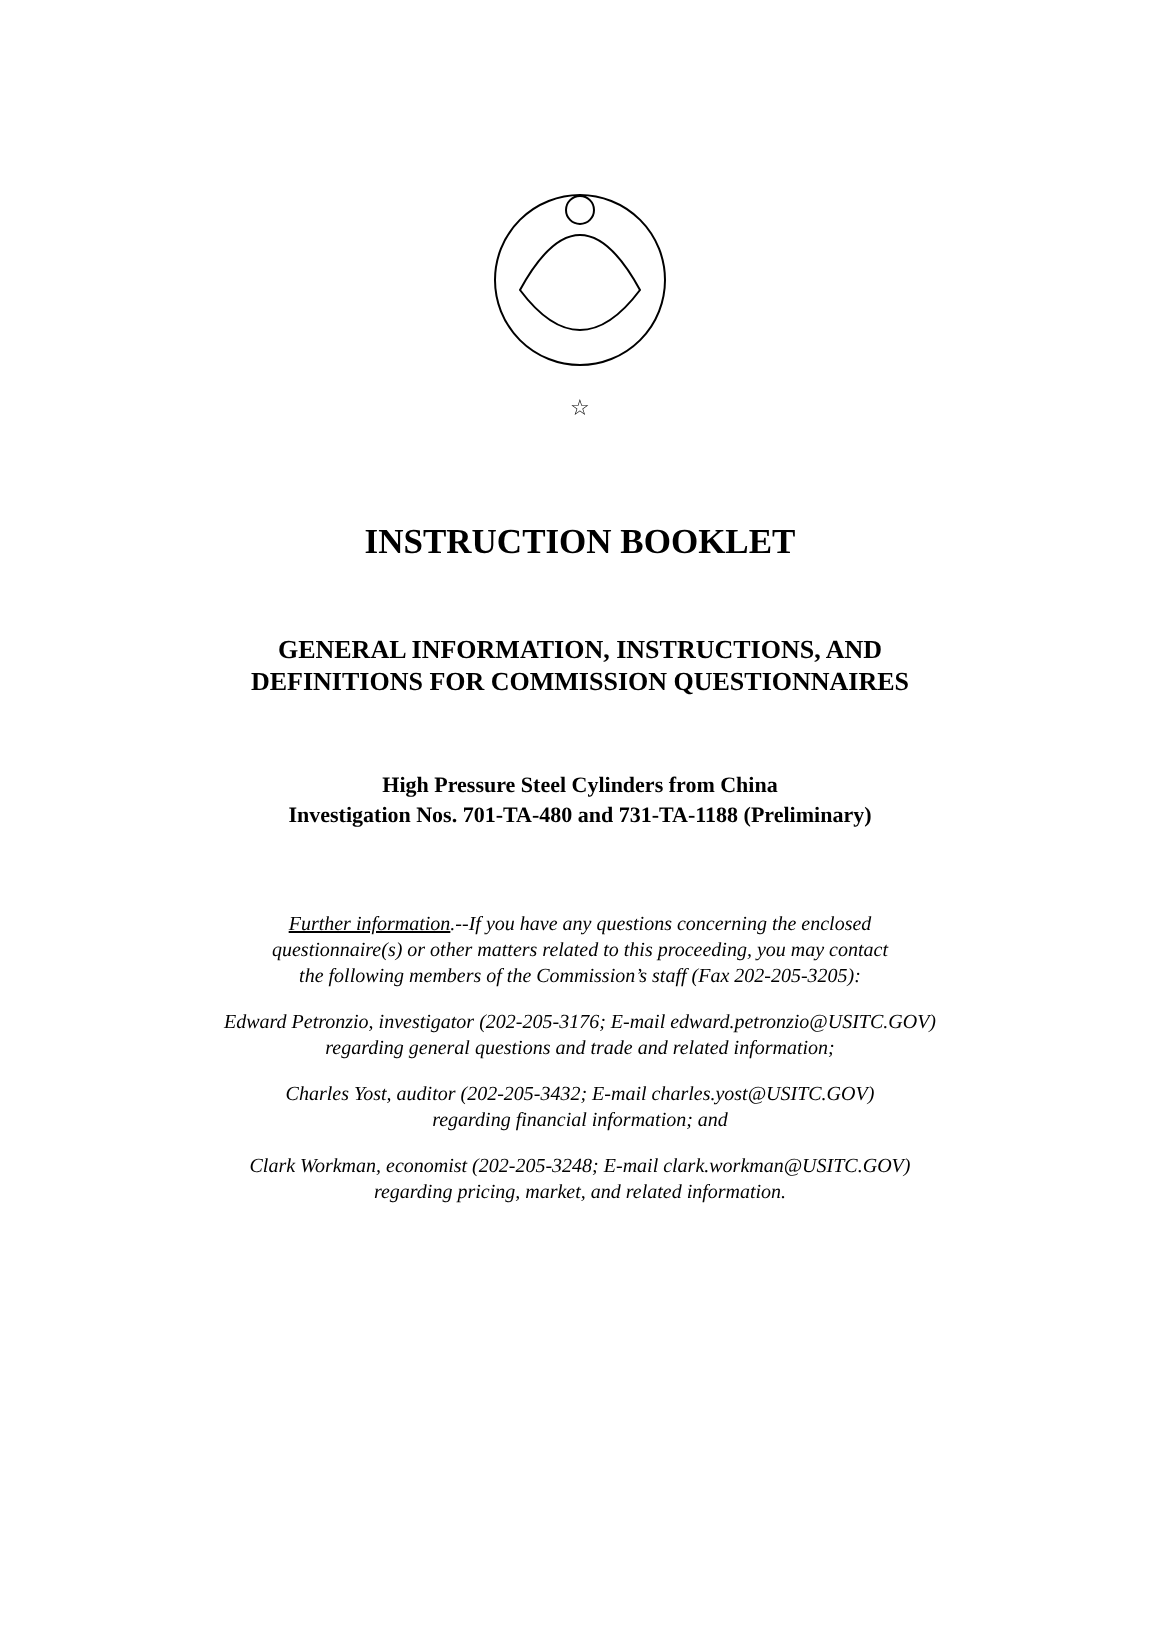☆
INSTRUCTION BOOKLET
GENERAL INFORMATION, INSTRUCTIONS, AND
DEFINITIONS FOR COMMISSION QUESTIONNAIRES
High Pressure Steel Cylinders from China
Investigation Nos. 701-TA-480 and 731-TA-1188 (Preliminary)
Further information.--If you have any questions concerning the enclosed
questionnaire(s) or other matters related to this proceeding, you may contact
the following members of the Commission’s staff (Fax 202-205-3205):
Edward Petronzio, investigator (202-205-3176; E-mail edward.petronzio@USITC.GOV)
regarding general questions and trade and related information;
Charles Yost, auditor (202-205-3432; E-mail charles.yost@USITC.GOV)
regarding financial information; and
Clark Workman, economist (202-205-3248; E-mail clark.workman@USITC.GOV)
regarding pricing, market, and related information.